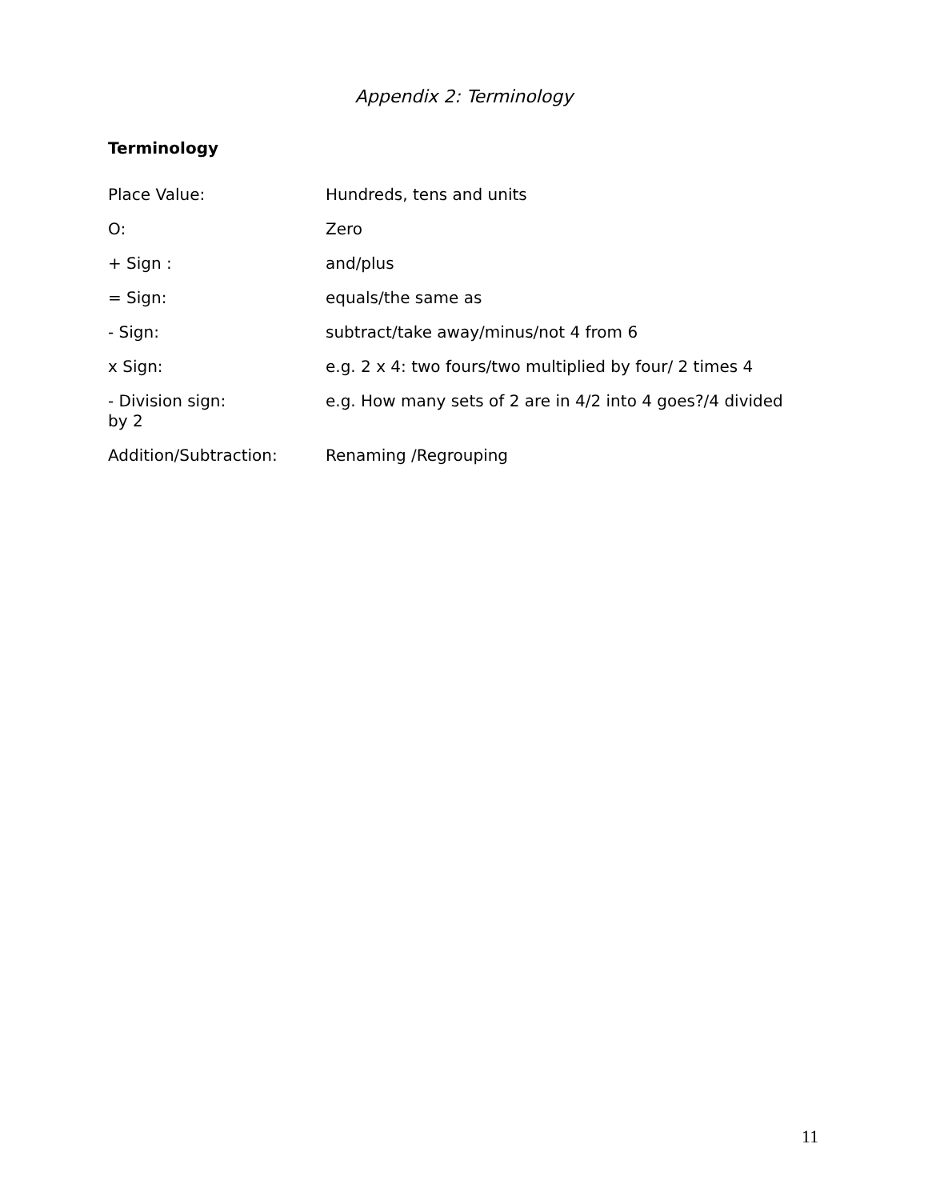Appendix 2: Terminology
Terminology
Place Value: Hundreds, tens and units
O: Zero
+ Sign : and/plus
= Sign: equals/the same as
- Sign: subtract/take away/minus/not 4 from 6
x Sign: e.g. 2 x 4: two fours/two multiplied by four/ 2 times 4
- Division sign:
by 2
e.g. How many sets of 2 are in 4/2 into 4 goes?/4 divided
Addition/Subtraction: Renaming /Regrouping
11